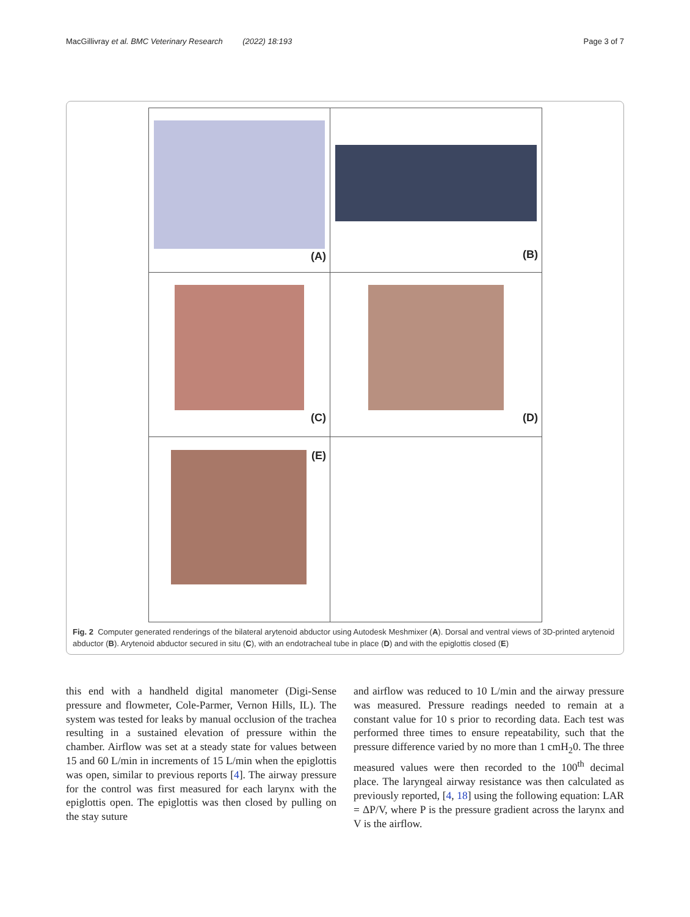MacGillivray et al. BMC Veterinary Research (2022) 18:193 Page 3 of 7
| (A) | (B) |
| (C) | (D) |
| (E) | |
Fig. 2 Computer generated renderings of the bilateral arytenoid abductor using Autodesk Meshmixer (A). Dorsal and ventral views of 3D-printed arytenoid abductor (B). Arytenoid abductor secured in situ (C), with an endotracheal tube in place (D) and with the epiglottis closed (E)
this end with a handheld digital manometer (Digi-Sense pressure and flowmeter, Cole-Parmer, Vernon Hills, IL). The system was tested for leaks by manual occlusion of the trachea resulting in a sustained elevation of pressure within the chamber. Airflow was set at a steady state for values between 15 and 60 L/min in increments of 15 L/min when the epiglottis was open, similar to previous reports [4]. The airway pressure for the control was first measured for each larynx with the epiglottis open. The epiglottis was then closed by pulling on the stay suture
and airflow was reduced to 10 L/min and the airway pressure was measured. Pressure readings needed to remain at a constant value for 10 s prior to recording data. Each test was performed three times to ensure repeatability, such that the pressure difference varied by no more than 1 cmH<sub>2</sub>0. The three measured values were then recorded to the 100<sup>th</sup> decimal place. The laryngeal airway resistance was then calculated as previously reported, [4, 18] using the following equation: LAR = ΔP/V, where P is the pressure gradient across the larynx and V is the airflow.